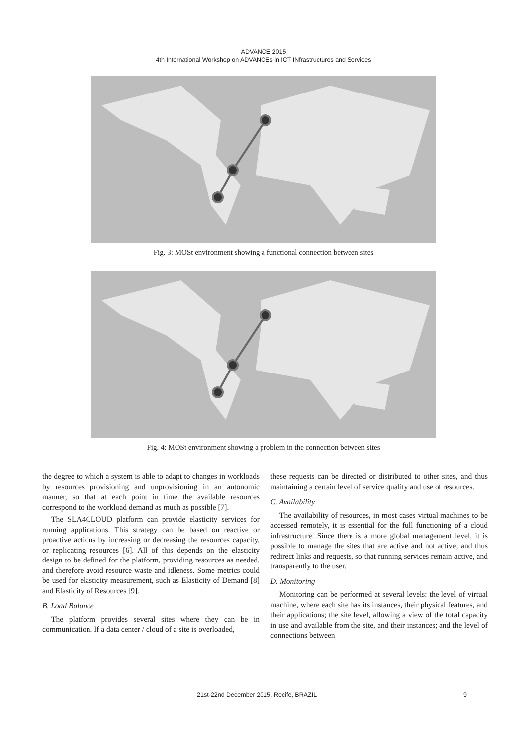ADVANCE 2015
4th International Workshop on ADVANCEs in ICT INfrastructures and Services
Fig. 3: MOSt environment showing a functional connection between sites
Fig. 4: MOSt environment showing a problem in the connection between sites
the degree to which a system is able to adapt to changes in workloads by resources provisioning and unprovisioning in an autonomic manner, so that at each point in time the available resources correspond to the workload demand as much as possible [7].
The SLA4CLOUD platform can provide elasticity services for running applications. This strategy can be based on reactive or proactive actions by increasing or decreasing the resources capacity, or replicating resources [6]. All of this depends on the elasticity design to be defined for the platform, providing resources as needed, and therefore avoid resource waste and idleness. Some metrics could be used for elasticity measurement, such as Elasticity of Demand [8] and Elasticity of Resources [9].
B. Load Balance
The platform provides several sites where they can be in communication. If a data center / cloud of a site is overloaded,
these requests can be directed or distributed to other sites, and thus maintaining a certain level of service quality and use of resources.
C. Availability
The availability of resources, in most cases virtual machines to be accessed remotely, it is essential for the full functioning of a cloud infrastructure. Since there is a more global management level, it is possible to manage the sites that are active and not active, and thus redirect links and requests, so that running services remain active, and transparently to the user.
D. Monitoring
Monitoring can be performed at several levels: the level of virtual machine, where each site has its instances, their physical features, and their applications; the site level, allowing a view of the total capacity in use and available from the site, and their instances; and the level of connections between
21st-22nd December 2015, Recife, BRAZIL 9